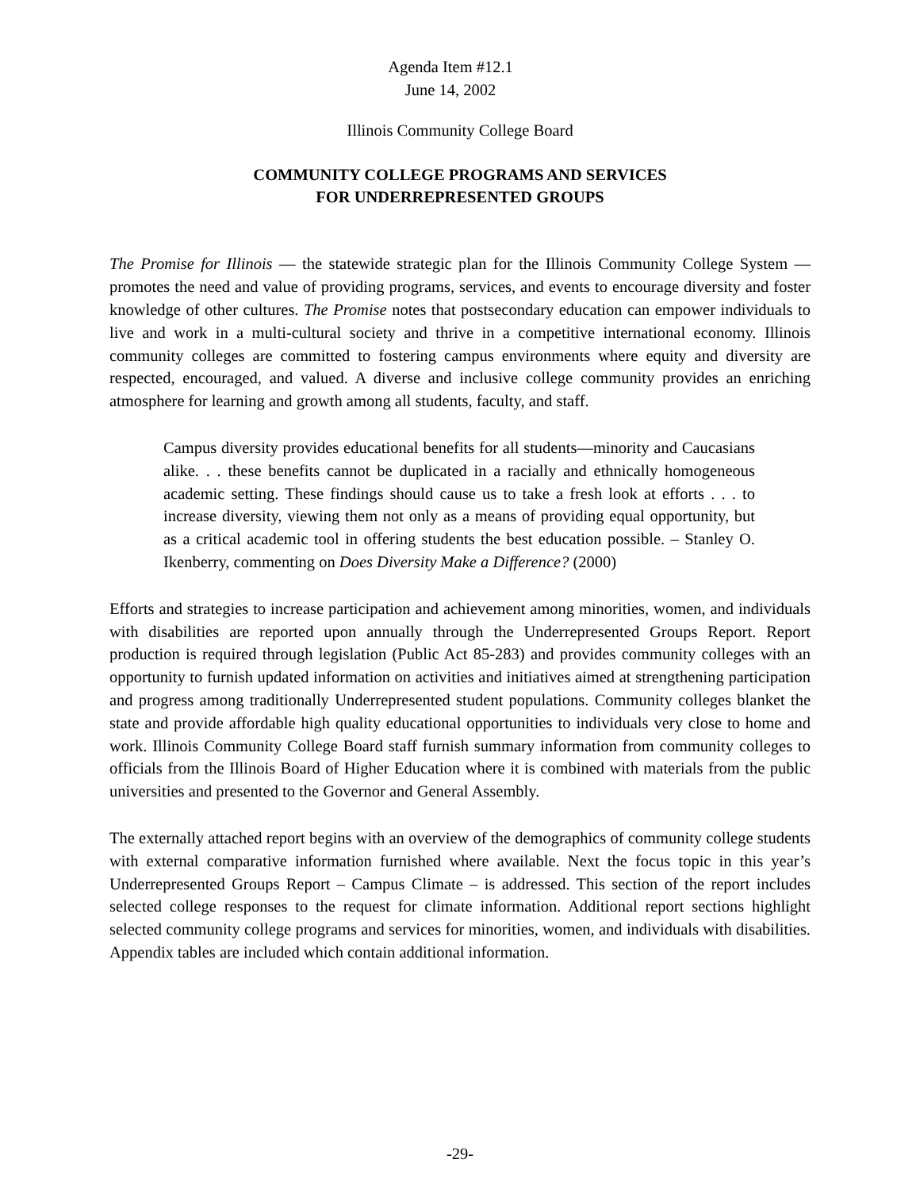Agenda Item #12.1
June 14, 2002
Illinois Community College Board
COMMUNITY COLLEGE PROGRAMS AND SERVICES
FOR UNDERREPRESENTED GROUPS
The Promise for Illinois — the statewide strategic plan for the Illinois Community College System — promotes the need and value of providing programs, services, and events to encourage diversity and foster knowledge of other cultures. The Promise notes that postsecondary education can empower individuals to live and work in a multi-cultural society and thrive in a competitive international economy. Illinois community colleges are committed to fostering campus environments where equity and diversity are respected, encouraged, and valued. A diverse and inclusive college community provides an enriching atmosphere for learning and growth among all students, faculty, and staff.
Campus diversity provides educational benefits for all students—minority and Caucasians alike. . . these benefits cannot be duplicated in a racially and ethnically homogeneous academic setting. These findings should cause us to take a fresh look at efforts . . . to increase diversity, viewing them not only as a means of providing equal opportunity, but as a critical academic tool in offering students the best education possible. – Stanley O. Ikenberry, commenting on Does Diversity Make a Difference? (2000)
Efforts and strategies to increase participation and achievement among minorities, women, and individuals with disabilities are reported upon annually through the Underrepresented Groups Report. Report production is required through legislation (Public Act 85-283) and provides community colleges with an opportunity to furnish updated information on activities and initiatives aimed at strengthening participation and progress among traditionally Underrepresented student populations. Community colleges blanket the state and provide affordable high quality educational opportunities to individuals very close to home and work. Illinois Community College Board staff furnish summary information from community colleges to officials from the Illinois Board of Higher Education where it is combined with materials from the public universities and presented to the Governor and General Assembly.
The externally attached report begins with an overview of the demographics of community college students with external comparative information furnished where available. Next the focus topic in this year’s Underrepresented Groups Report – Campus Climate – is addressed. This section of the report includes selected college responses to the request for climate information. Additional report sections highlight selected community college programs and services for minorities, women, and individuals with disabilities. Appendix tables are included which contain additional information.
-29-